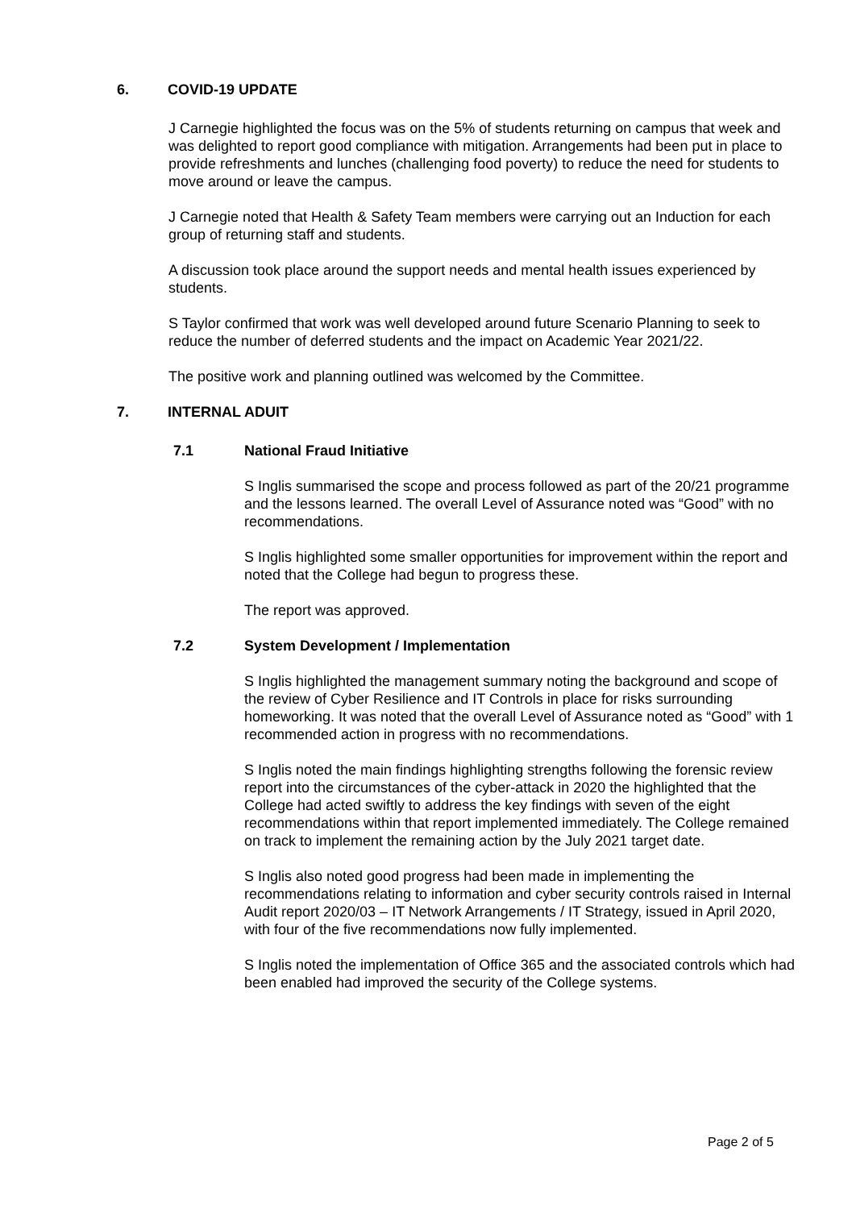6. COVID-19 UPDATE
J Carnegie highlighted the focus was on the 5% of students returning on campus that week and was delighted to report good compliance with mitigation. Arrangements had been put in place to provide refreshments and lunches (challenging food poverty) to reduce the need for students to move around or leave the campus.
J Carnegie noted that Health & Safety Team members were carrying out an Induction for each group of returning staff and students.
A discussion took place around the support needs and mental health issues experienced by students.
S Taylor confirmed that work was well developed around future Scenario Planning to seek to reduce the number of deferred students and the impact on Academic Year 2021/22.
The positive work and planning outlined was welcomed by the Committee.
7. INTERNAL ADUIT
7.1 National Fraud Initiative
S Inglis summarised the scope and process followed as part of the 20/21 programme and the lessons learned. The overall Level of Assurance noted was “Good” with no recommendations.
S Inglis highlighted some smaller opportunities for improvement within the report and noted that the College had begun to progress these.
The report was approved.
7.2 System Development / Implementation
S Inglis highlighted the management summary noting the background and scope of the review of Cyber Resilience and IT Controls in place for risks surrounding homeworking. It was noted that the overall Level of Assurance noted as “Good” with 1 recommended action in progress with no recommendations.
S Inglis noted the main findings highlighting strengths following the forensic review report into the circumstances of the cyber-attack in 2020 the highlighted that the College had acted swiftly to address the key findings with seven of the eight recommendations within that report implemented immediately. The College remained on track to implement the remaining action by the July 2021 target date.
S Inglis also noted good progress had been made in implementing the recommendations relating to information and cyber security controls raised in Internal Audit report 2020/03 – IT Network Arrangements / IT Strategy, issued in April 2020, with four of the five recommendations now fully implemented.
S Inglis noted the implementation of Office 365 and the associated controls which had been enabled had improved the security of the College systems.
Page 2 of 5